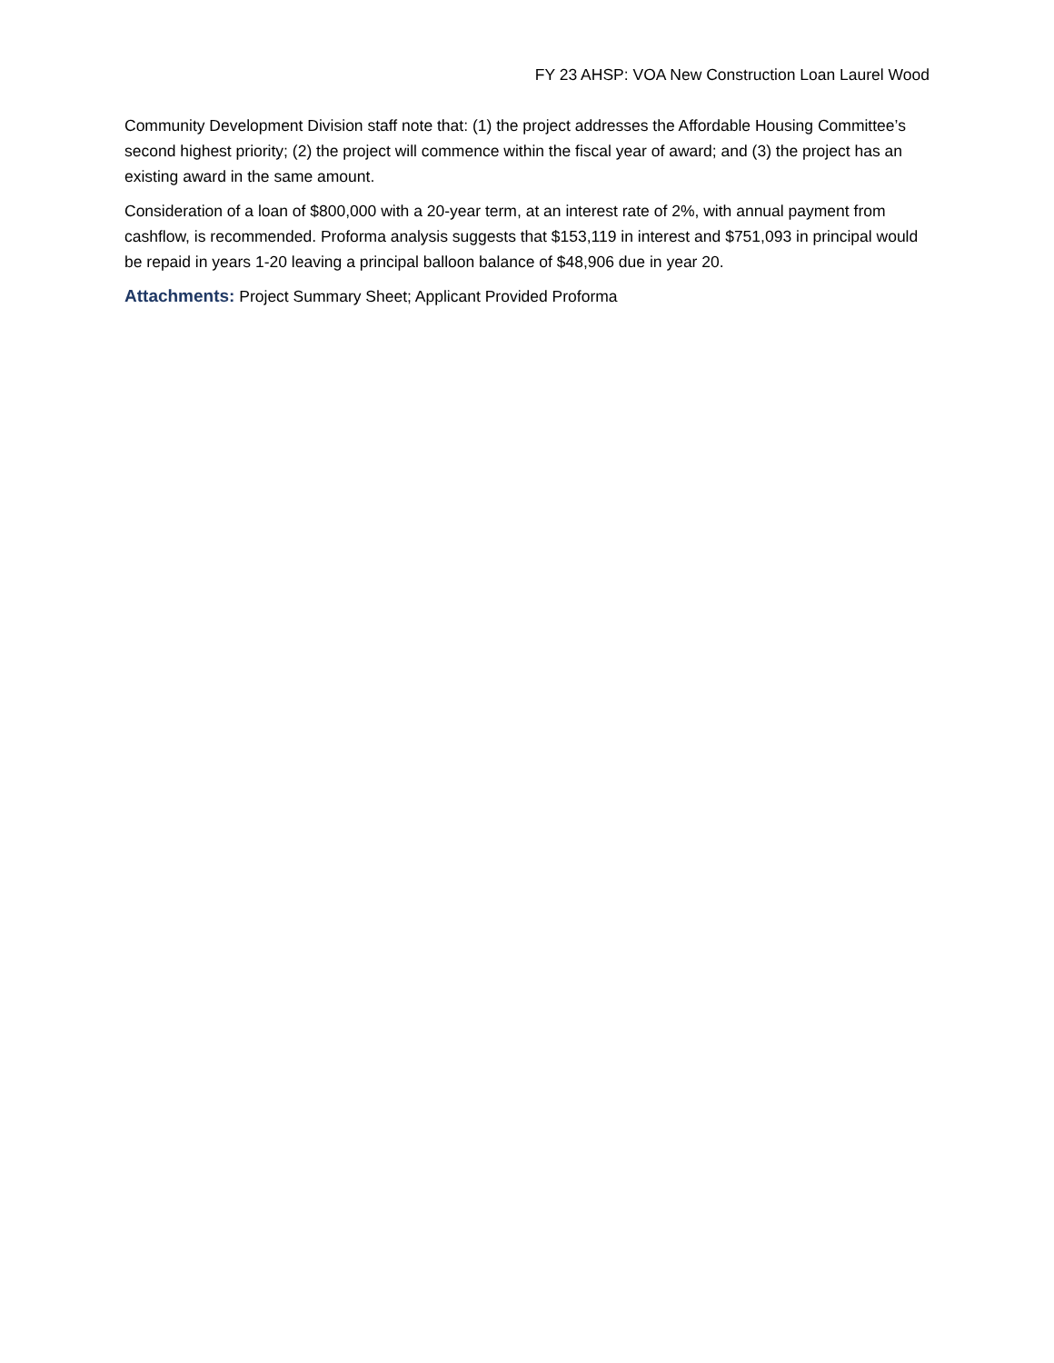FY 23 AHSP: VOA New Construction Loan Laurel Wood
Community Development Division staff note that: (1) the project addresses the Affordable Housing Committee’s second highest priority; (2) the project will commence within the fiscal year of award; and (3) the project has an existing award in the same amount.
Consideration of a loan of $800,000 with a 20-year term, at an interest rate of 2%, with annual payment from cashflow, is recommended. Proforma analysis suggests that $153,119 in interest and $751,093 in principal would be repaid in years 1-20 leaving a principal balloon balance of $48,906 due in year 20.
Attachments: Project Summary Sheet; Applicant Provided Proforma